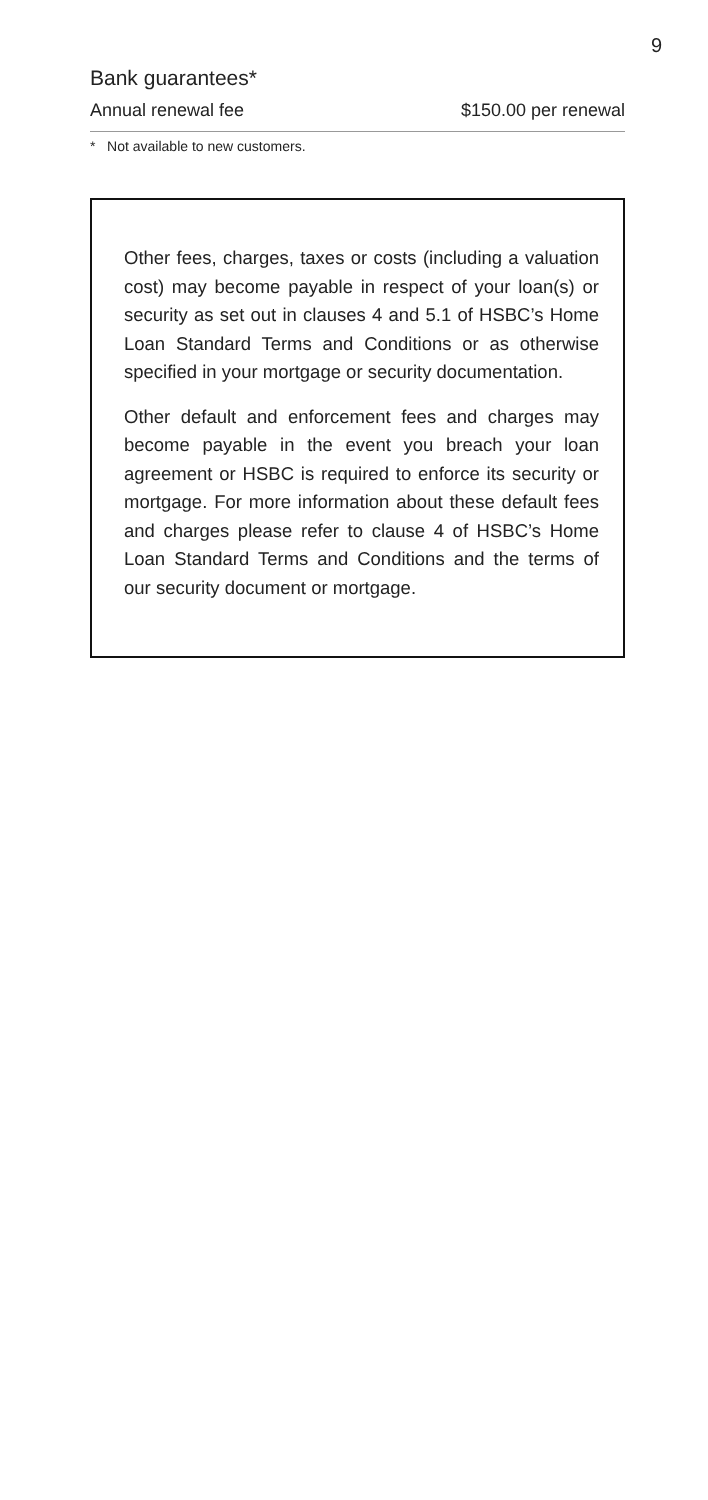9
Bank guarantees*
| Annual renewal fee | $150.00 per renewal |
* Not available to new customers.
Other fees, charges, taxes or costs (including a valuation cost) may become payable in respect of your loan(s) or security as set out in clauses 4 and 5.1 of HSBC’s Home Loan Standard Terms and Conditions or as otherwise specified in your mortgage or security documentation.
Other default and enforcement fees and charges may become payable in the event you breach your loan agreement or HSBC is required to enforce its security or mortgage. For more information about these default fees and charges please refer to clause 4 of HSBC’s Home Loan Standard Terms and Conditions and the terms of our security document or mortgage.